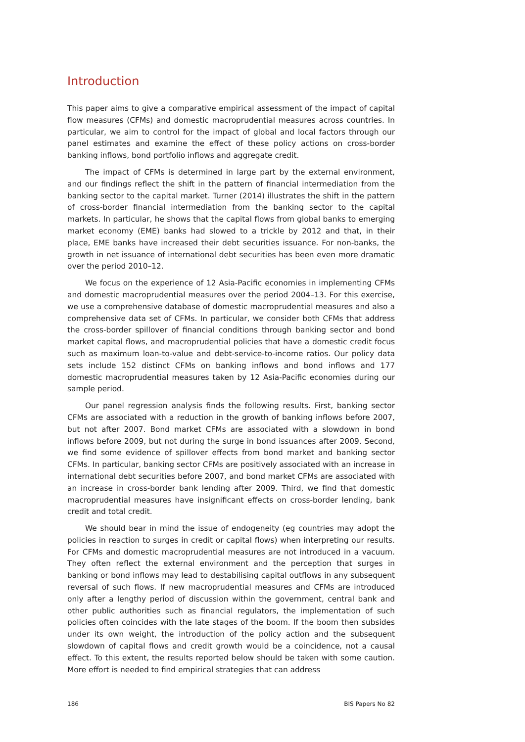Introduction
This paper aims to give a comparative empirical assessment of the impact of capital flow measures (CFMs) and domestic macroprudential measures across countries. In particular, we aim to control for the impact of global and local factors through our panel estimates and examine the effect of these policy actions on cross-border banking inflows, bond portfolio inflows and aggregate credit.
The impact of CFMs is determined in large part by the external environment, and our findings reflect the shift in the pattern of financial intermediation from the banking sector to the capital market. Turner (2014) illustrates the shift in the pattern of cross-border financial intermediation from the banking sector to the capital markets. In particular, he shows that the capital flows from global banks to emerging market economy (EME) banks had slowed to a trickle by 2012 and that, in their place, EME banks have increased their debt securities issuance. For non-banks, the growth in net issuance of international debt securities has been even more dramatic over the period 2010–12.
We focus on the experience of 12 Asia-Pacific economies in implementing CFMs and domestic macroprudential measures over the period 2004–13. For this exercise, we use a comprehensive database of domestic macroprudential measures and also a comprehensive data set of CFMs. In particular, we consider both CFMs that address the cross-border spillover of financial conditions through banking sector and bond market capital flows, and macroprudential policies that have a domestic credit focus such as maximum loan-to-value and debt-service-to-income ratios. Our policy data sets include 152 distinct CFMs on banking inflows and bond inflows and 177 domestic macroprudential measures taken by 12 Asia-Pacific economies during our sample period.
Our panel regression analysis finds the following results. First, banking sector CFMs are associated with a reduction in the growth of banking inflows before 2007, but not after 2007. Bond market CFMs are associated with a slowdown in bond inflows before 2009, but not during the surge in bond issuances after 2009. Second, we find some evidence of spillover effects from bond market and banking sector CFMs. In particular, banking sector CFMs are positively associated with an increase in international debt securities before 2007, and bond market CFMs are associated with an increase in cross-border bank lending after 2009. Third, we find that domestic macroprudential measures have insignificant effects on cross-border lending, bank credit and total credit.
We should bear in mind the issue of endogeneity (eg countries may adopt the policies in reaction to surges in credit or capital flows) when interpreting our results. For CFMs and domestic macroprudential measures are not introduced in a vacuum. They often reflect the external environment and the perception that surges in banking or bond inflows may lead to destabilising capital outflows in any subsequent reversal of such flows. If new macroprudential measures and CFMs are introduced only after a lengthy period of discussion within the government, central bank and other public authorities such as financial regulators, the implementation of such policies often coincides with the late stages of the boom. If the boom then subsides under its own weight, the introduction of the policy action and the subsequent slowdown of capital flows and credit growth would be a coincidence, not a causal effect. To this extent, the results reported below should be taken with some caution. More effort is needed to find empirical strategies that can address
186 BIS Papers No 82